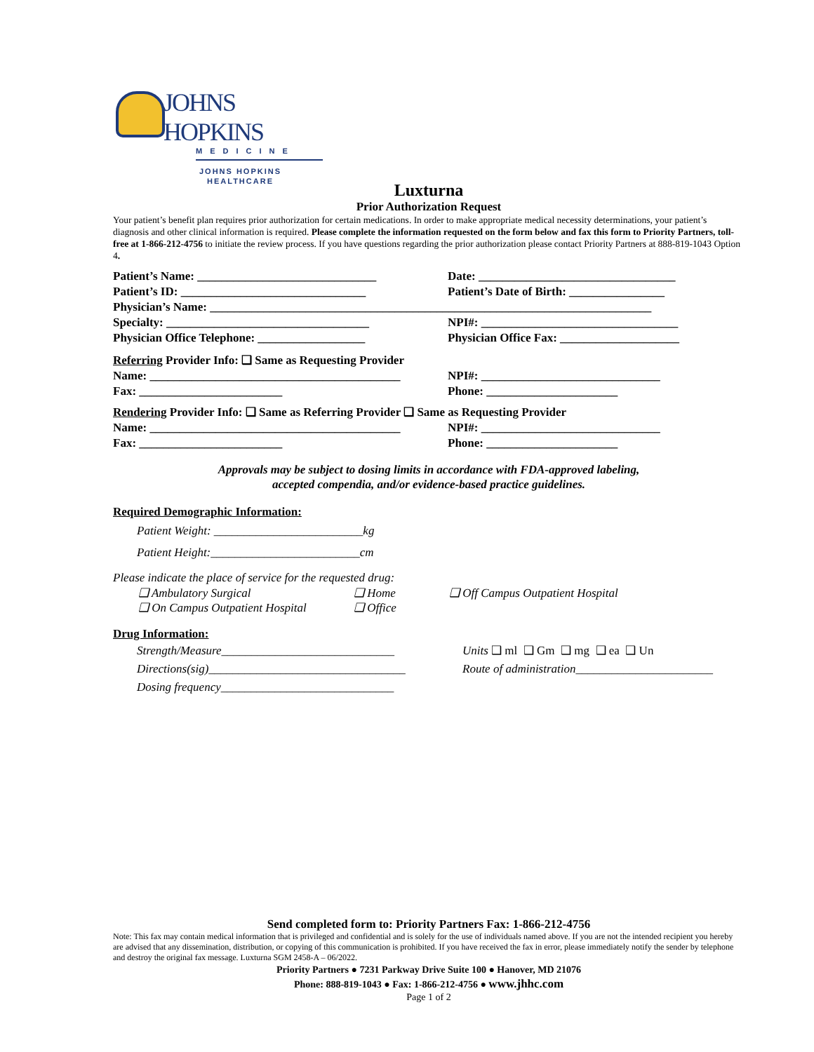JOHNS HOPKINS
MEDICINE
JOHNS HOPKINS
HEALTHCARE
Luxturna
Prior Authorization Request
Your patient’s benefit plan requires prior authorization for certain medications. In order to make appropriate medical necessity determinations, your patient’s diagnosis and other clinical information is required. Please complete the information requested on the form below and fax this form to Priority Partners, toll-free at 1-866-212-4756 to initiate the review process. If you have questions regarding the prior authorization please contact Priority Partners at 888-819-1043 Option 4.
Patient’s Name: ______________________________ Date: _________________________________
Patient’s ID: _______________________________ Patient’s Date of Birth: ________________
Physician’s Name: __________________________________________________________________________
Specialty: __________________________________ NPI#: _________________________________
Physician Office Telephone: __________________ Physician Office Fax: ____________________
Referring Provider Info: ❑ Same as Requesting Provider
Name: __________________________________________
NPI#: ______________________________
Fax: ________________________ Phone: ______________________
Rendering Provider Info: ❑ Same as Referring Provider ❑ Same as Requesting Provider
Name: __________________________________________
NPI#: ______________________________
Fax: ________________________ Phone: ______________________
Approvals may be subject to dosing limits in accordance with FDA-approved labeling,
accepted compendia, and/or evidence-based practice guidelines.
Required Demographic Information:
Patient Weight: _________________________kg
Patient Height:_________________________cm
Please indicate the place of service for the requested drug:
❑ Ambulatory Surgical
❑ On Campus Outpatient Hospital
❑ Home
❑ Office
❑ Off Campus Outpatient Hospital
Drug Information:
Strength/Measure_____________________________
Directions(sig)_________________________________
Dosing frequency_____________________________
Units ❑ ml ❑ Gm ❑ mg ❑ ea ❑ Un
Route of administration_______________________
Send completed form to: Priority Partners Fax: 1-866-212-4756
Note: This fax may contain medical information that is privileged and confidential and is solely for the use of individuals named above. If you are not the intended recipient you hereby are advised that any dissemination, distribution, or copying of this communication is prohibited. If you have received the fax in error, please immediately notify the sender by telephone and destroy the original fax message. Luxturna SGM 2458-A – 06/2022.
Priority Partners ● 7231 Parkway Drive Suite 100 ● Hanover, MD 21076
Phone: 888-819-1043 ● Fax: 1-866-212-4756 ● www.jhhc.com
Page 1 of 2